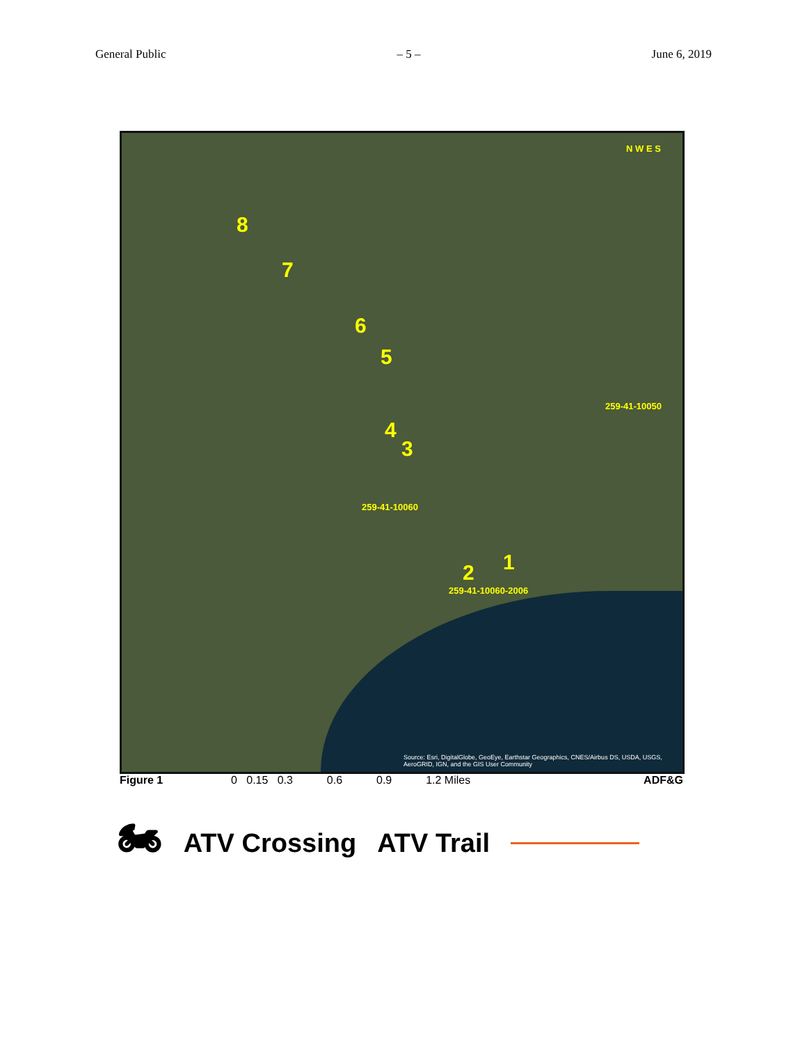General Public – 5 – June 6, 2019
8
7
6
5
4
3
2 1
259-41-10050
259-41-10060
259-41-10060-2006
N W E S
Source: Esri, DigitalGlobe, GeoEye, Earthstar Geographics, CNES/Airbus DS, USDA, USGS, AeroGRID, IGN, and the GIS User Community
Figure 1 0 0.15 0.3 0.6 0.9 1.2 Miles ADF&G
🏍 ATV Crossing ATV Trail